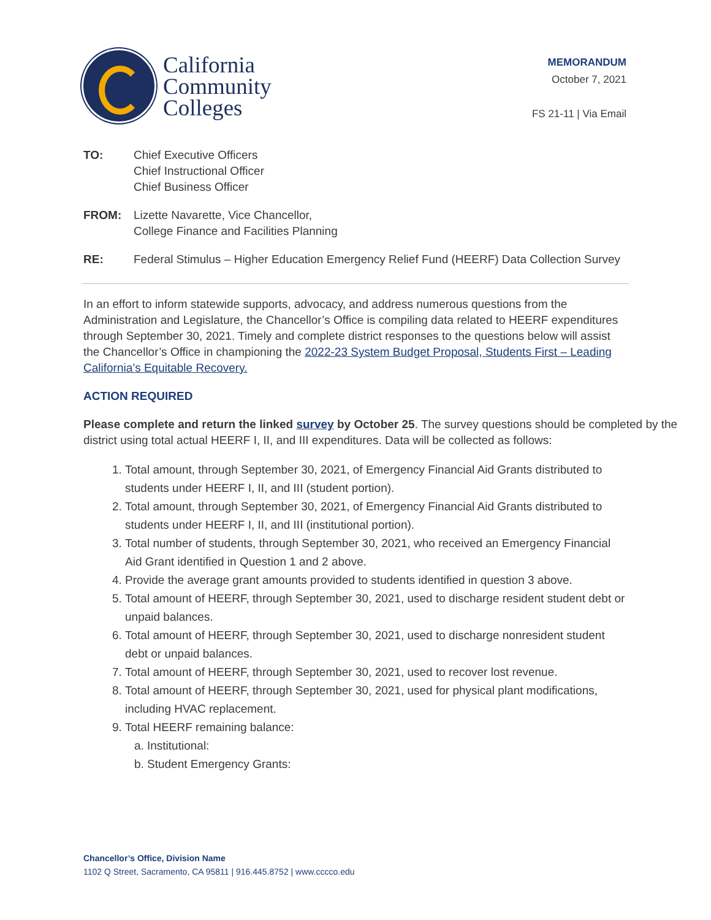California
Community
Colleges
MEMORANDUM
October 7, 2021
FS 21-11 | Via Email
TO: Chief Executive Officers
Chief Instructional Officer
Chief Business Officer
FROM: Lizette Navarette, Vice Chancellor,
College Finance and Facilities Planning
RE: Federal Stimulus – Higher Education Emergency Relief Fund (HEERF) Data Collection Survey
In an effort to inform statewide supports, advocacy, and address numerous questions from the Administration and Legislature, the Chancellor’s Office is compiling data related to HEERF expenditures through September 30, 2021. Timely and complete district responses to the questions below will assist the Chancellor’s Office in championing the 2022-23 System Budget Proposal, Students First – Leading California’s Equitable Recovery.
ACTION REQUIRED
Please complete and return the linked survey by October 25. The survey questions should be completed by the district using total actual HEERF I, II, and III expenditures. Data will be collected as follows:
1. Total amount, through September 30, 2021, of Emergency Financial Aid Grants distributed to students under HEERF I, II, and III (student portion).
2. Total amount, through September 30, 2021, of Emergency Financial Aid Grants distributed to students under HEERF I, II, and III (institutional portion).
3. Total number of students, through September 30, 2021, who received an Emergency Financial Aid Grant identified in Question 1 and 2 above.
4. Provide the average grant amounts provided to students identified in question 3 above.
5. Total amount of HEERF, through September 30, 2021, used to discharge resident student debt or unpaid balances.
6. Total amount of HEERF, through September 30, 2021, used to discharge nonresident student debt or unpaid balances.
7. Total amount of HEERF, through September 30, 2021, used to recover lost revenue.
8. Total amount of HEERF, through September 30, 2021, used for physical plant modifications, including HVAC replacement.
9. Total HEERF remaining balance:
a. Institutional:
b. Student Emergency Grants:
Chancellor’s Office, Division Name
1102 Q Street, Sacramento, CA 95811 | 916.445.8752 | www.cccco.edu